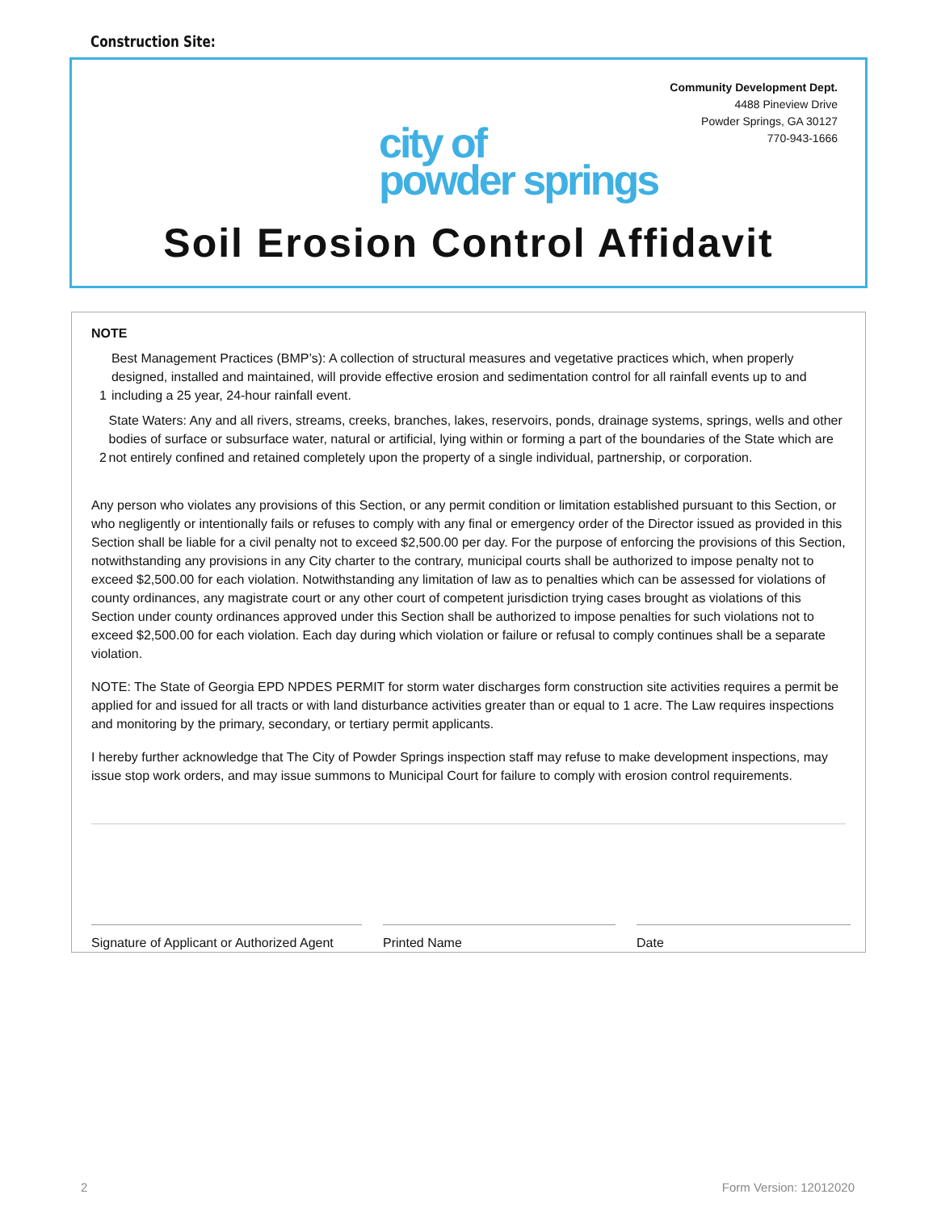Construction Site:
Community Development Dept.
4488 Pineview Drive
Powder Springs, GA 30127
770-943-1666
city of
powder springs
Soil Erosion Control Affidavit
NOTE
1 Best Management Practices (BMP’s): A collection of structural measures and vegetative practices which, when properly designed, installed and maintained, will provide effective erosion and sedimentation control for all rainfall events up to and including a 25 year, 24-hour rainfall event.
2 State Waters: Any and all rivers, streams, creeks, branches, lakes, reservoirs, ponds, drainage systems, springs, wells and other bodies of surface or subsurface water, natural or artificial, lying within or forming a part of the boundaries of the State which are not entirely confined and retained completely upon the property of a single individual, partnership, or corporation.
Any person who violates any provisions of this Section, or any permit condition or limitation established pursuant to this Section, or who negligently or intentionally fails or refuses to comply with any final or emergency order of the Director issued as provided in this Section shall be liable for a civil penalty not to exceed $2,500.00 per day. For the purpose of enforcing the provisions of this Section, notwithstanding any provisions in any City charter to the contrary, municipal courts shall be authorized to impose penalty not to exceed $2,500.00 for each violation. Notwithstanding any limitation of law as to penalties which can be assessed for violations of county ordinances, any magistrate court or any other court of competent jurisdiction trying cases brought as violations of this Section under county ordinances approved under this Section shall be authorized to impose penalties for such violations not to exceed $2,500.00 for each violation. Each day during which violation or failure or refusal to comply continues shall be a separate violation.
NOTE: The State of Georgia EPD NPDES PERMIT for storm water discharges form construction site activities requires a permit be applied for and issued for all tracts or with land disturbance activities greater than or equal to 1 acre. The Law requires inspections and monitoring by the primary, secondary, or tertiary permit applicants.
I hereby further acknowledge that The City of Powder Springs inspection staff may refuse to make development inspections, may issue stop work orders, and may issue summons to Municipal Court for failure to comply with erosion control requirements.
Signature of Applicant or Authorized Agent
Printed Name Date
2 Form Version: 12012020